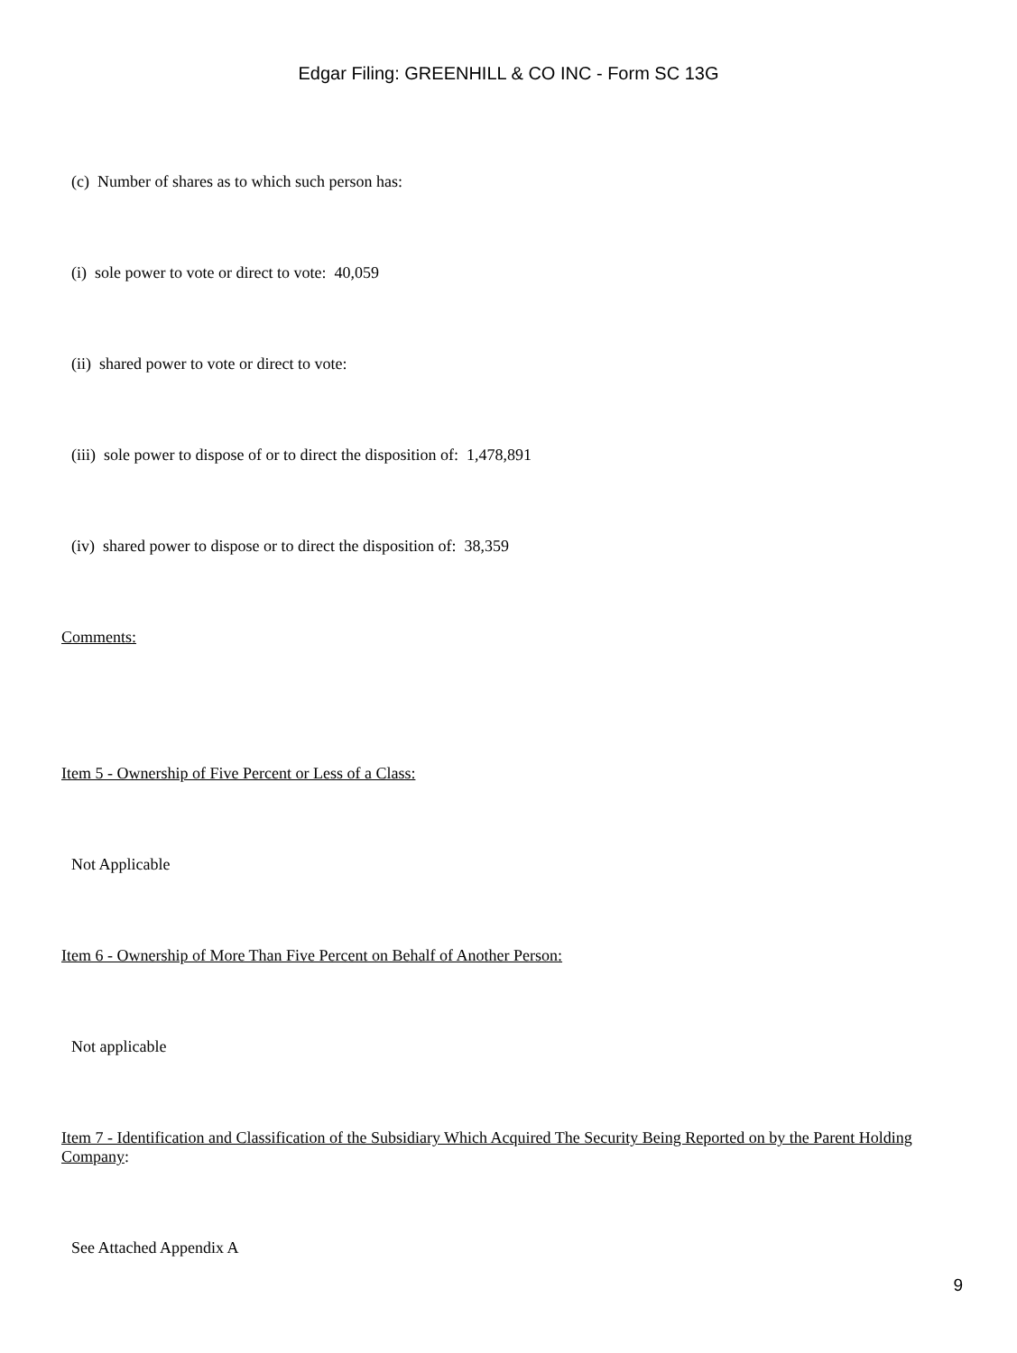Edgar Filing: GREENHILL & CO INC - Form SC 13G
(c) Number of shares as to which such person has:
(i) sole power to vote or direct to vote: 40,059
(ii) shared power to vote or direct to vote:
(iii) sole power to dispose of or to direct the disposition of: 1,478,891
(iv) shared power to dispose or to direct the disposition of: 38,359
Comments:
Item 5 - Ownership of Five Percent or Less of a Class:
Not Applicable
Item 6 - Ownership of More Than Five Percent on Behalf of Another Person:
Not applicable
Item 7 - Identification and Classification of the Subsidiary Which Acquired The Security Being Reported on by the Parent Holding Company:
See Attached Appendix A
9